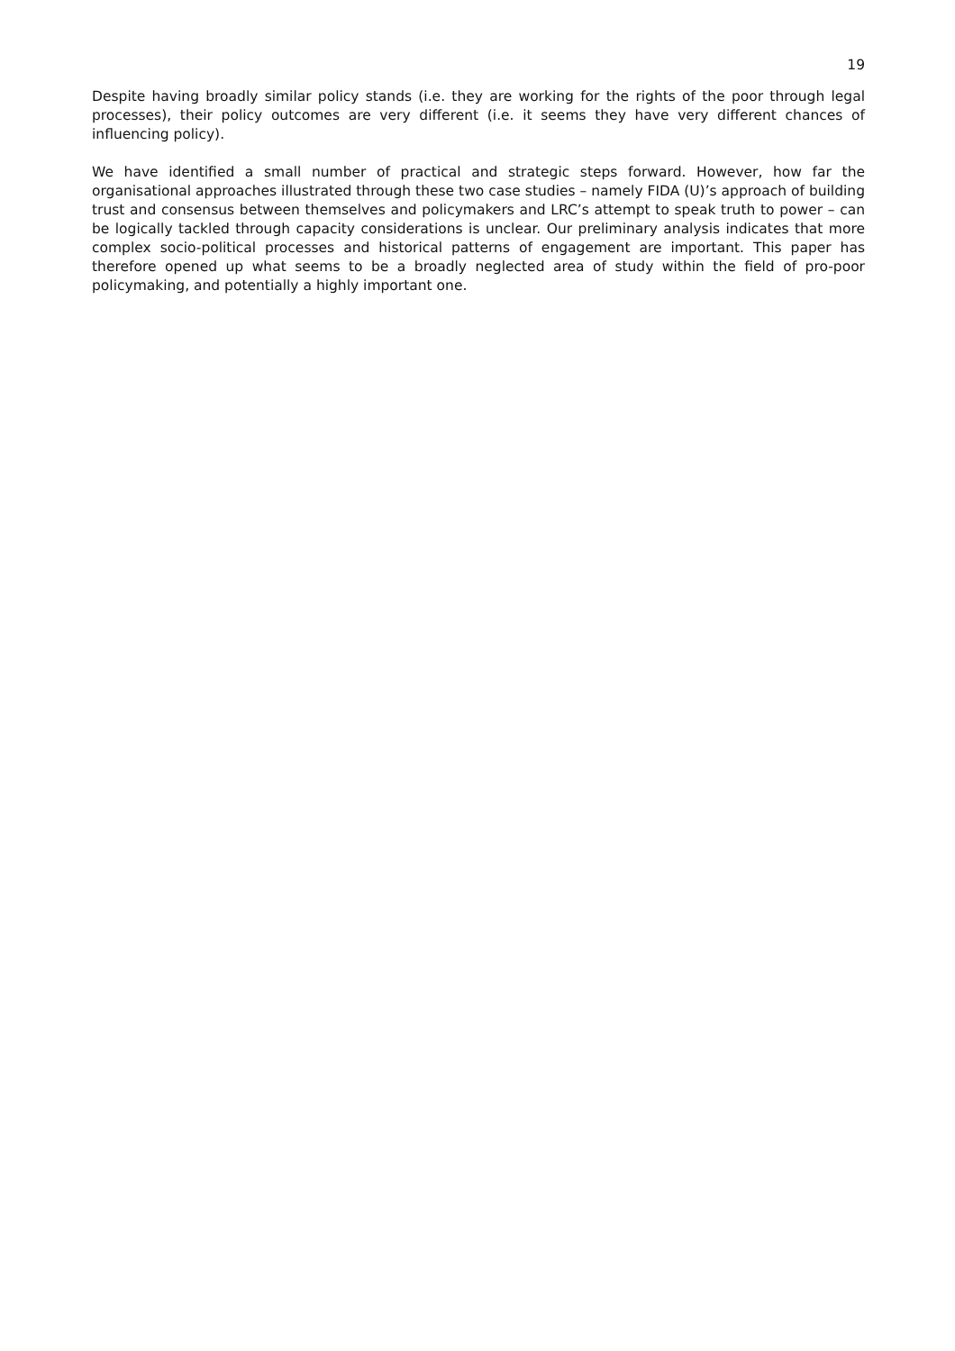19
Despite having broadly similar policy stands (i.e. they are working for the rights of the poor through legal processes), their policy outcomes are very different (i.e. it seems they have very different chances of influencing policy).
We have identified a small number of practical and strategic steps forward. However, how far the organisational approaches illustrated through these two case studies – namely FIDA (U)’s approach of building trust and consensus between themselves and policymakers and LRC’s attempt to speak truth to power – can be logically tackled through capacity considerations is unclear. Our preliminary analysis indicates that more complex socio-political processes and historical patterns of engagement are important. This paper has therefore opened up what seems to be a broadly neglected area of study within the field of pro-poor policymaking, and potentially a highly important one.